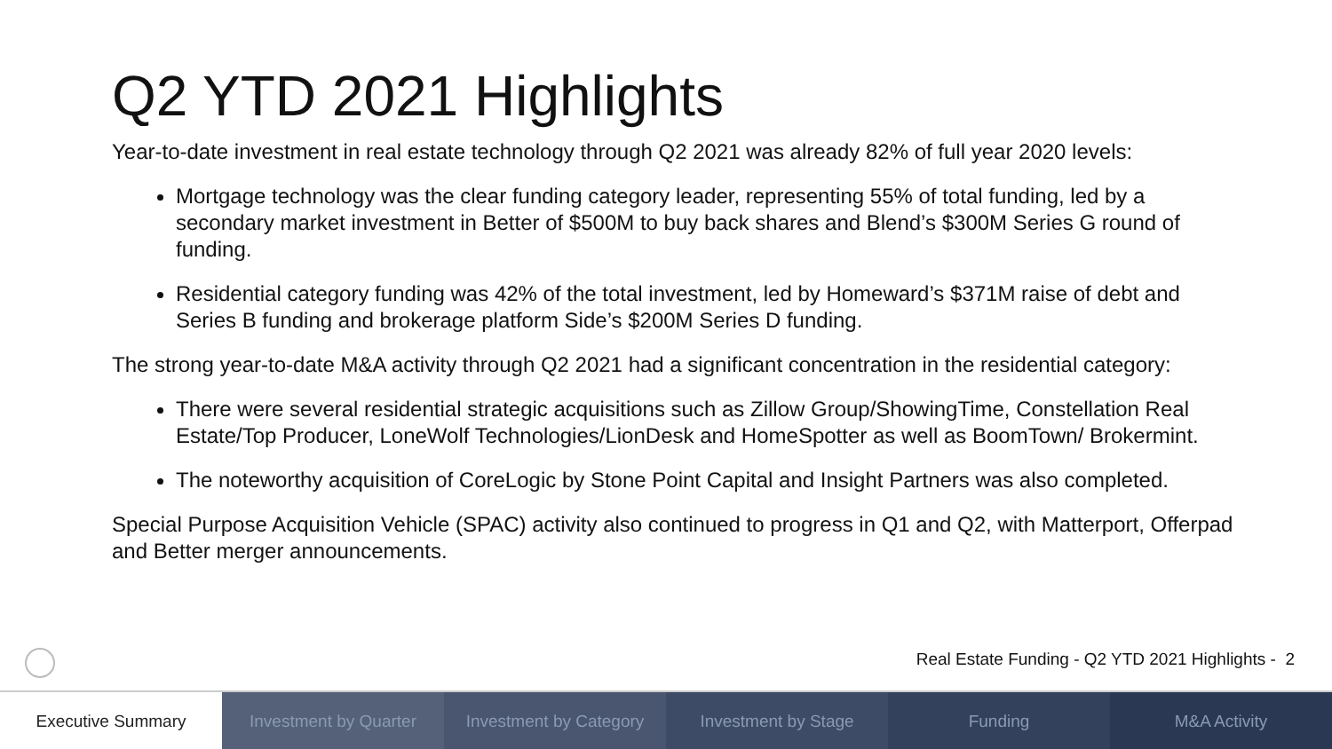Q2 YTD 2021 Highlights
Year-to-date investment in real estate technology through Q2 2021 was already 82% of full year 2020 levels:
Mortgage technology was the clear funding category leader, representing 55% of total funding, led by a secondary market investment in Better of $500M to buy back shares and Blend’s $300M Series G round of funding.
Residential category funding was 42% of the total investment, led by Homeward’s $371M raise of debt and Series B funding and brokerage platform Side’s $200M Series D funding.
The strong year-to-date M&A activity through Q2 2021 had a significant concentration in the residential category:
There were several residential strategic acquisitions such as Zillow Group/ShowingTime, Constellation Real Estate/Top Producer, LoneWolf Technologies/LionDesk and HomeSpotter as well as BoomTown/ Brokermint.
The noteworthy acquisition of CoreLogic by Stone Point Capital and Insight Partners was also completed.
Special Purpose Acquisition Vehicle (SPAC) activity also continued to progress in Q1 and Q2, with Matterport, Offerpad and Better merger announcements.
Real Estate Funding - Q2 YTD 2021 Highlights - 2
Executive Summary Investment by Quarter Investment by Category Investment by Stage Funding M&A Activity